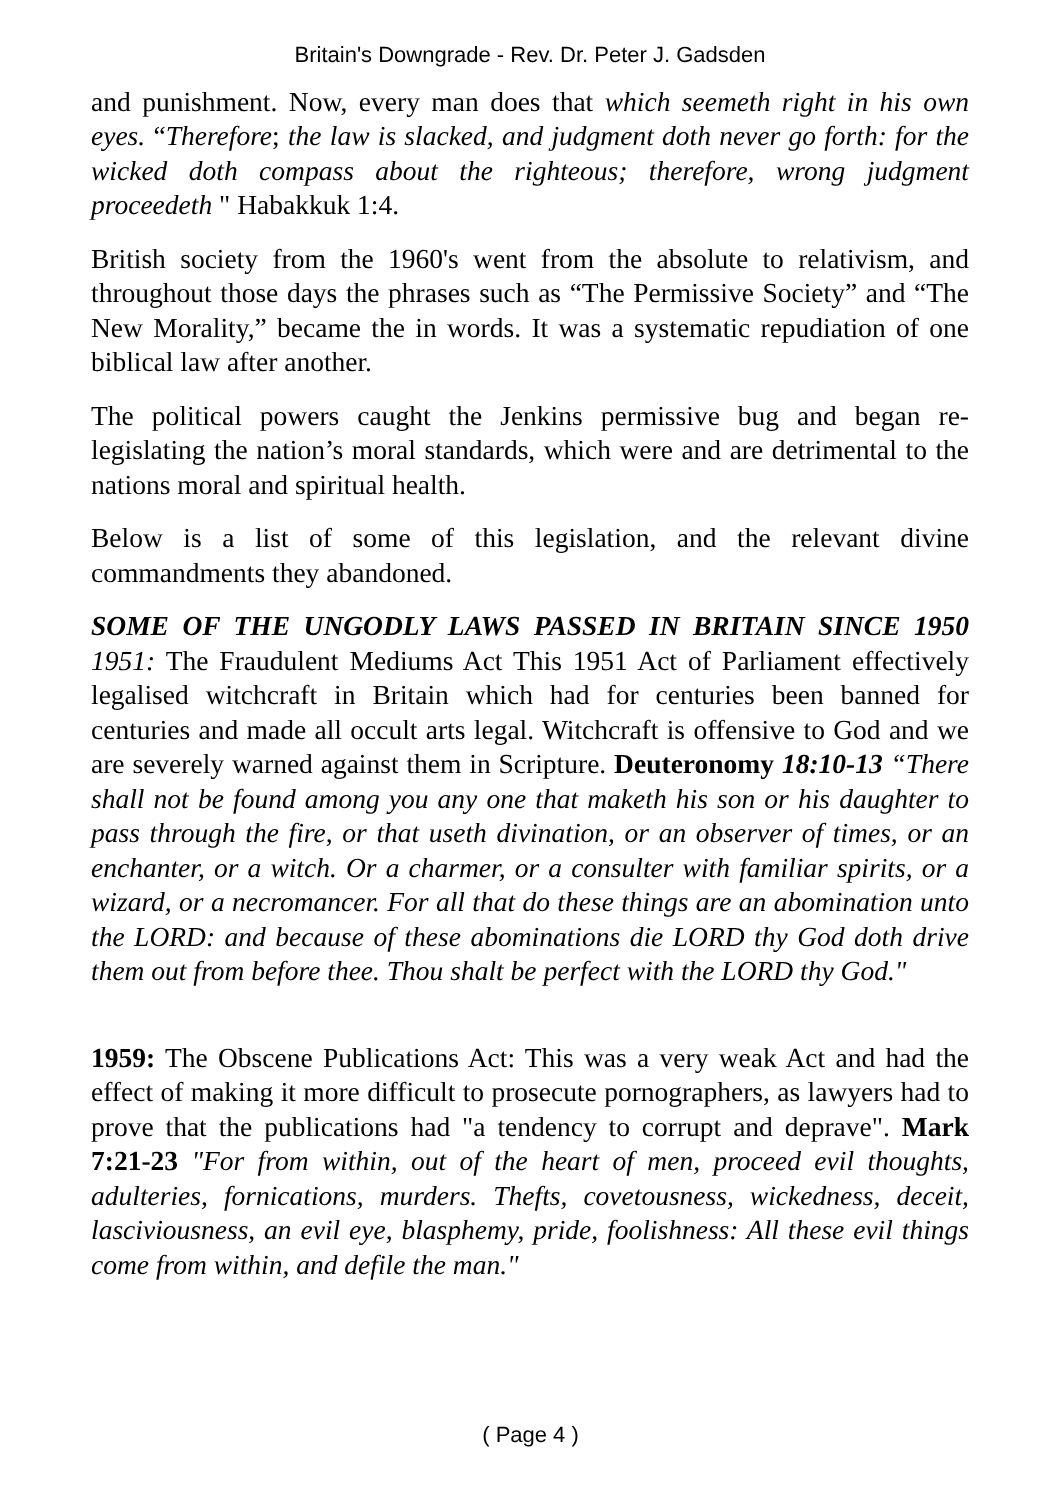Britain's Downgrade - Rev. Dr. Peter J. Gadsden
and punishment. Now, every man does that which seemeth right in his own eyes. “Therefore; the law is slacked, and judgment doth never go forth: for the wicked doth compass about the righteous; therefore, wrong judgment proceedeth " Habakkuk 1:4.
British society from the 1960's went from the absolute to relativism, and throughout those days the phrases such as “The Permissive Society” and “The New Morality,” became the in words. It was a systematic repudiation of one biblical law after another.
The political powers caught the Jenkins permissive bug and began re-legislating the nation’s moral standards, which were and are detrimental to the nations moral and spiritual health.
Below is a list of some of this legislation, and the relevant divine commandments they abandoned.
SOME OF THE UNGODLY LAWS PASSED IN BRITAIN SINCE 1950 1951: The Fraudulent Mediums Act This 1951 Act of Parliament effectively legalised witchcraft in Britain which had for centuries been banned for centuries and made all occult arts legal. Witchcraft is offensive to God and we are severely warned against them in Scripture. Deuteronomy 18:10-13 “There shall not be found among you any one that maketh his son or his daughter to pass through the fire, or that useth divination, or an observer of times, or an enchanter, or a witch. Or a charmer, or a consulter with familiar spirits, or a wizard, or a necromancer. For all that do these things are an abomination unto the LORD: and because of these abominations die LORD thy God doth drive them out from before thee. Thou shalt be perfect with the LORD thy God."
1959: The Obscene Publications Act: This was a very weak Act and had the effect of making it more difficult to prosecute pornographers, as lawyers had to prove that the publications had "a tendency to corrupt and deprave". Mark 7:21-23 "For from within, out of the heart of men, proceed evil thoughts, adulteries, fornications, murders. Thefts, covetousness, wickedness, deceit, lasciviousness, an evil eye, blasphemy, pride, foolishness: All these evil things come from within, and defile the man."
( Page 4 )